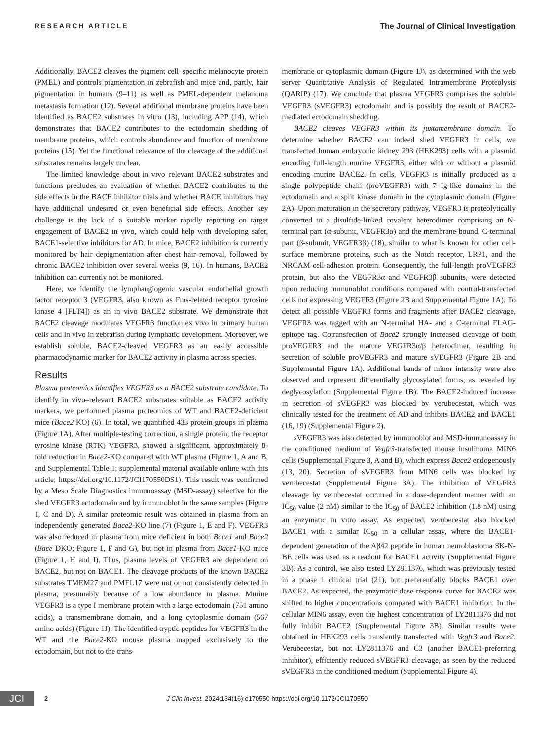RESEARCH ARTICLE The Journal of Clinical Investigation
Additionally, BACE2 cleaves the pigment cell–specific melanocyte protein (PMEL) and controls pigmentation in zebrafish and mice and, partly, hair pigmentation in humans (9–11) as well as PMEL-dependent melanoma metastasis formation (12). Several additional membrane proteins have been identified as BACE2 substrates in vitro (13), including APP (14), which demonstrates that BACE2 contributes to the ectodomain shedding of membrane proteins, which controls abundance and function of membrane proteins (15). Yet the functional relevance of the cleavage of the additional substrates remains largely unclear.
The limited knowledge about in vivo–relevant BACE2 substrates and functions precludes an evaluation of whether BACE2 contributes to the side effects in the BACE inhibitor trials and whether BACE inhibitors may have additional undesired or even beneficial side effects. Another key challenge is the lack of a suitable marker rapidly reporting on target engagement of BACE2 in vivo, which could help with developing safer, BACE1-selective inhibitors for AD. In mice, BACE2 inhibition is currently monitored by hair depigmentation after chest hair removal, followed by chronic BACE2 inhibition over several weeks (9, 16). In humans, BACE2 inhibition can currently not be monitored.
Here, we identify the lymphangiogenic vascular endothelial growth factor receptor 3 (VEGFR3, also known as Fms-related receptor tyrosine kinase 4 [FLT4]) as an in vivo BACE2 substrate. We demonstrate that BACE2 cleavage modulates VEGFR3 function ex vivo in primary human cells and in vivo in zebrafish during lymphatic development. Moreover, we establish soluble, BACE2-cleaved VEGFR3 as an easily accessible pharmacodynamic marker for BACE2 activity in plasma across species.
Results
Plasma proteomics identifies VEGFR3 as a BACE2 substrate candidate. To identify in vivo–relevant BACE2 substrates suitable as BACE2 activity markers, we performed plasma proteomics of WT and BACE2-deficient mice (Bace2 KO) (6). In total, we quantified 433 protein groups in plasma (Figure 1A). After multiple-testing correction, a single protein, the receptor tyrosine kinase (RTK) VEGFR3, showed a significant, approximately 8-fold reduction in Bace2-KO compared with WT plasma (Figure 1, A and B, and Supplemental Table 1; supplemental material available online with this article; https://doi.org/10.1172/JCI170550DS1). This result was confirmed by a Meso Scale Diagnostics immunoassay (MSD-assay) selective for the shed VEGFR3 ectodomain and by immunoblot in the same samples (Figure 1, C and D). A similar proteomic result was obtained in plasma from an independently generated Bace2-KO line (7) (Figure 1, E and F). VEGFR3 was also reduced in plasma from mice deficient in both Bace1 and Bace2 (Bace DKO; Figure 1, F and G), but not in plasma from Bace1-KO mice (Figure 1, H and I). Thus, plasma levels of VEGFR3 are dependent on BACE2, but not on BACE1. The cleavage products of the known BACE2 substrates TMEM27 and PMEL17 were not or not consistently detected in plasma, presumably because of a low abundance in plasma. Murine VEGFR3 is a type I membrane protein with a large ectodomain (751 amino acids), a transmembrane domain, and a long cytoplasmic domain (567 amino acids) (Figure 1J). The identified tryptic peptides for VEGFR3 in the WT and the Bace2-KO mouse plasma mapped exclusively to the ectodomain, but not to the trans-
membrane or cytoplasmic domain (Figure 1J), as determined with the web server Quantitative Analysis of Regulated Intramembrane Proteolysis (QARIP) (17). We conclude that plasma VEGFR3 comprises the soluble VEGFR3 (sVEGFR3) ectodomain and is possibly the result of BACE2-mediated ectodomain shedding.
BACE2 cleaves VEGFR3 within its juxtamembrane domain. To determine whether BACE2 can indeed shed VEGFR3 in cells, we transfected human embryonic kidney 293 (HEK293) cells with a plasmid encoding full-length murine VEGFR3, either with or without a plasmid encoding murine BACE2. In cells, VEGFR3 is initially produced as a single polypeptide chain (proVEGFR3) with 7 Ig-like domains in the ectodomain and a split kinase domain in the cytoplasmic domain (Figure 2A). Upon maturation in the secretory pathway, VEGFR3 is proteolytically converted to a disulfide-linked covalent heterodimer comprising an N-terminal part (α-subunit, VEGFR3α) and the membrane-bound, C-terminal part (β-subunit, VEGFR3β) (18), similar to what is known for other cell-surface membrane proteins, such as the Notch receptor, LRP1, and the NRCAM cell-adhesion protein. Consequently, the full-length proVEGFR3 protein, but also the VEGFR3α and VEGFR3β subunits, were detected upon reducing immunoblot conditions compared with control-transfected cells not expressing VEGFR3 (Figure 2B and Supplemental Figure 1A). To detect all possible VEGFR3 forms and fragments after BACE2 cleavage, VEGFR3 was tagged with an N-terminal HA- and a C-terminal FLAG-epitope tag. Cotransfection of Bace2 strongly increased cleavage of both proVEGFR3 and the mature VEGFR3α/β heterodimer, resulting in secretion of soluble proVEGFR3 and mature sVEGFR3 (Figure 2B and Supplemental Figure 1A). Additional bands of minor intensity were also observed and represent differentially glycosylated forms, as revealed by deglycosylation (Supplemental Figure 1B). The BACE2-induced increase in secretion of sVEGFR3 was blocked by verubecestat, which was clinically tested for the treatment of AD and inhibits BACE2 and BACE1 (16, 19) (Supplemental Figure 2).
sVEGFR3 was also detected by immunoblot and MSD-immunoassay in the conditioned medium of Vegfr3-transfected mouse insulinoma MIN6 cells (Supplemental Figure 3, A and B), which express Bace2 endogenously (13, 20). Secretion of sVEGFR3 from MIN6 cells was blocked by verubecestat (Supplemental Figure 3A). The inhibition of VEGFR3 cleavage by verubecestat occurred in a dose-dependent manner with an IC<sub>50</sub> value (2 nM) similar to the IC<sub>50</sub> of BACE2 inhibition (1.8 nM) using an enzymatic in vitro assay. As expected, verubecestat also blocked BACE1 with a similar IC<sub>50</sub> in a cellular assay, where the BACE1-dependent generation of the Aβ42 peptide in human neuroblastoma SK-N-BE cells was used as a readout for BACE1 activity (Supplemental Figure 3B). As a control, we also tested LY2811376, which was previously tested in a phase 1 clinical trial (21), but preferentially blocks BACE1 over BACE2. As expected, the enzymatic dose-response curve for BACE2 was shifted to higher concentrations compared with BACE1 inhibition. In the cellular MIN6 assay, even the highest concentration of LY2811376 did not fully inhibit BACE2 (Supplemental Figure 3B). Similar results were obtained in HEK293 cells transiently transfected with Vegfr3 and Bace2. Verubecestat, but not LY2811376 and C3 (another BACE1-preferring inhibitor), efficiently reduced sVEGFR3 cleavage, as seen by the reduced sVEGFR3 in the conditioned medium (Supplemental Figure 4).
JCI
2 J Clin Invest. 2024;134(16):e170550 https://doi.org/10.1172/JCI170550